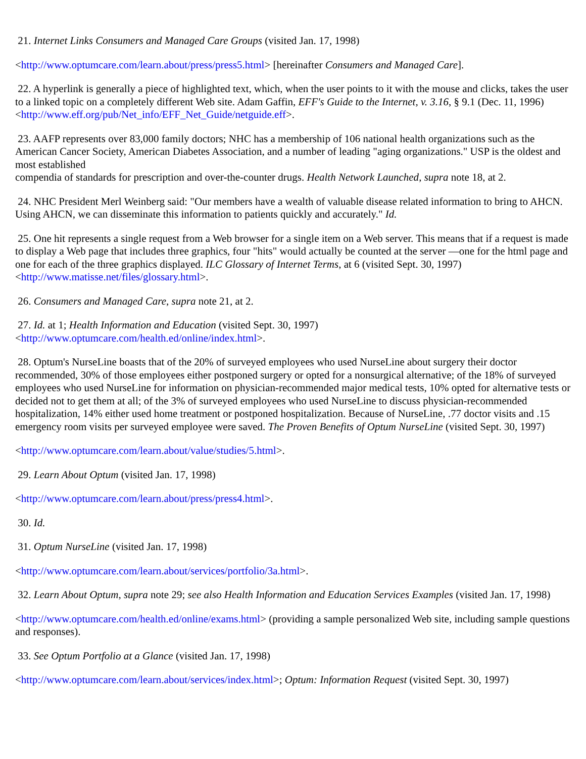21. Internet Links Consumers and Managed Care Groups (visited Jan. 17, 1998)
<http://www.optumcare.com/learn.about/press/press5.html> [hereinafter Consumers and Managed Care].
22. A hyperlink is generally a piece of highlighted text, which, when the user points to it with the mouse and clicks, takes the user to a linked topic on a completely different Web site. Adam Gaffin, EFF's Guide to the Internet, v. 3.16, § 9.1 (Dec. 11, 1996) <http://www.eff.org/pub/Net_info/EFF_Net_Guide/netguide.eff>.
23. AAFP represents over 83,000 family doctors; NHC has a membership of 106 national health organizations such as the American Cancer Society, American Diabetes Association, and a number of leading "aging organizations." USP is the oldest and most established
compendia of standards for prescription and over-the-counter drugs. Health Network Launched, supra note 18, at 2.
24. NHC President Merl Weinberg said: "Our members have a wealth of valuable disease related information to bring to AHCN. Using AHCN, we can disseminate this information to patients quickly and accurately." Id.
25. One hit represents a single request from a Web browser for a single item on a Web server. This means that if a request is made to display a Web page that includes three graphics, four "hits" would actually be counted at the server —one for the html page and one for each of the three graphics displayed. ILC Glossary of Internet Terms, at 6 (visited Sept. 30, 1997) <http://www.matisse.net/files/glossary.html>.
26. Consumers and Managed Care, supra note 21, at 2.
27. Id. at 1; Health Information and Education (visited Sept. 30, 1997)
<http://www.optumcare.com/health.ed/online/index.html>.
28. Optum's NurseLine boasts that of the 20% of surveyed employees who used NurseLine about surgery their doctor recommended, 30% of those employees either postponed surgery or opted for a nonsurgical alternative; of the 18% of surveyed employees who used NurseLine for information on physician-recommended major medical tests, 10% opted for alternative tests or decided not to get them at all; of the 3% of surveyed employees who used NurseLine to discuss physician-recommended hospitalization, 14% either used home treatment or postponed hospitalization. Because of NurseLine, .77 doctor visits and .15 emergency room visits per surveyed employee were saved. The Proven Benefits of Optum NurseLine (visited Sept. 30, 1997)
<http://www.optumcare.com/learn.about/value/studies/5.html>.
29. Learn About Optum (visited Jan. 17, 1998)
<http://www.optumcare.com/learn.about/press/press4.html>.
30. Id.
31. Optum NurseLine (visited Jan. 17, 1998)
<http://www.optumcare.com/learn.about/services/portfolio/3a.html>.
32. Learn About Optum, supra note 29; see also Health Information and Education Services Examples (visited Jan. 17, 1998)
<http://www.optumcare.com/health.ed/online/exams.html> (providing a sample personalized Web site, including sample questions and responses).
33. See Optum Portfolio at a Glance (visited Jan. 17, 1998)
<http://www.optumcare.com/learn.about/services/index.html>; Optum: Information Request (visited Sept. 30, 1997)